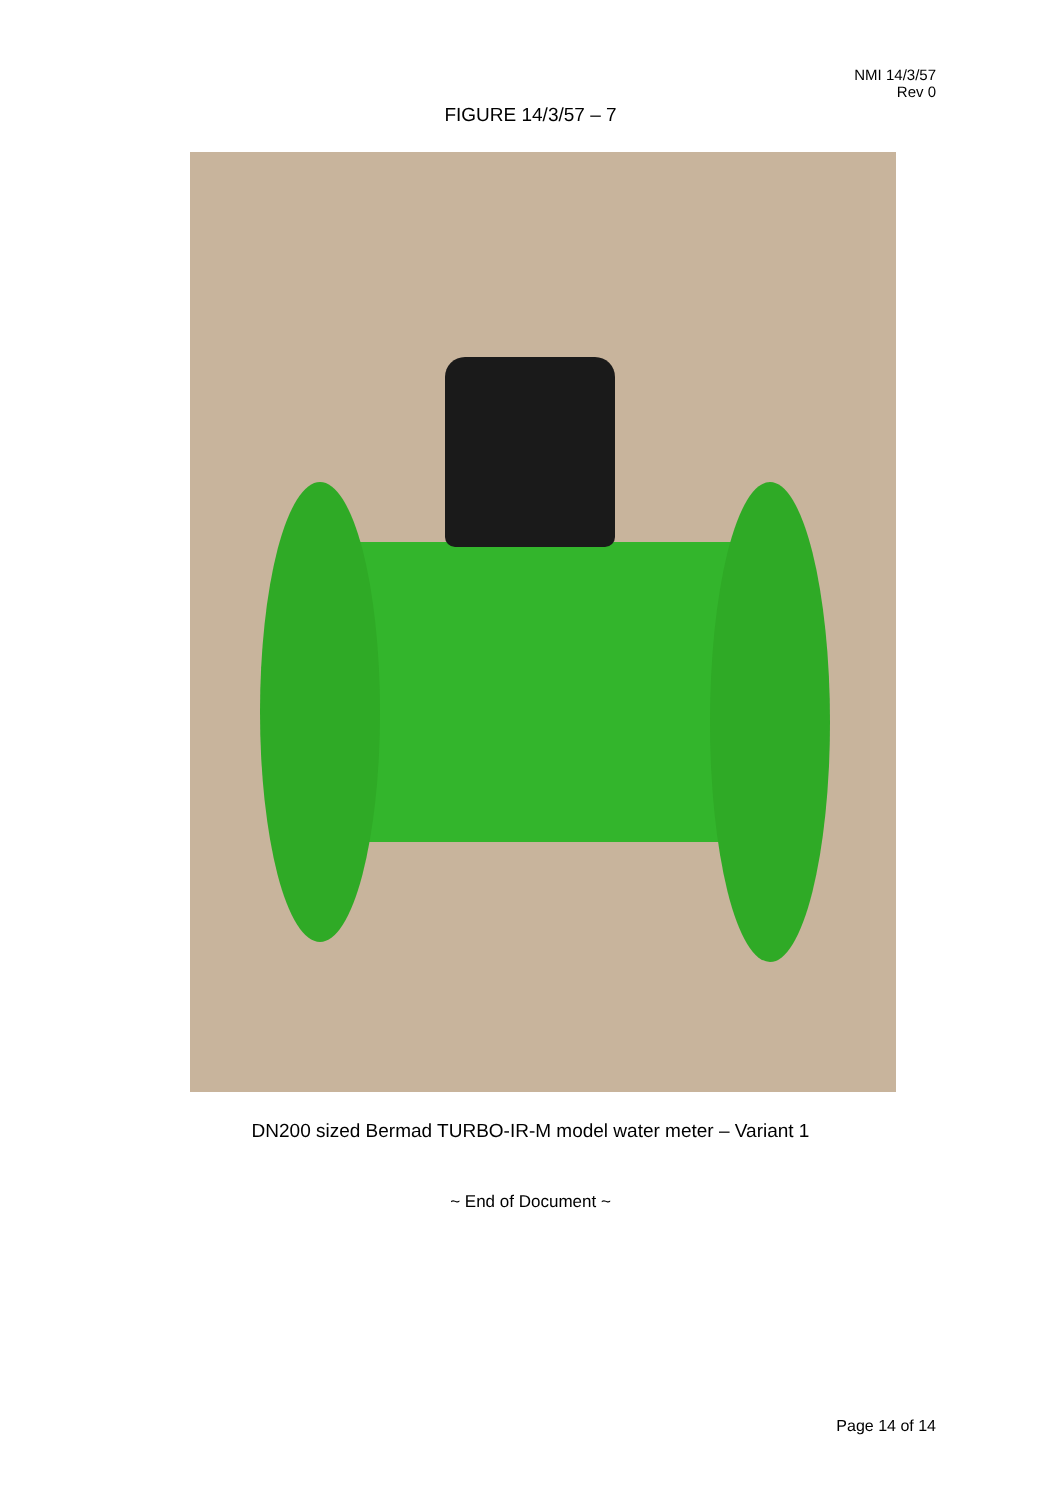NMI 14/3/57
Rev 0
FIGURE 14/3/57 – 7
DN200 sized Bermad TURBO-IR-M model water meter – Variant 1
~ End of Document ~
Page 14 of 14